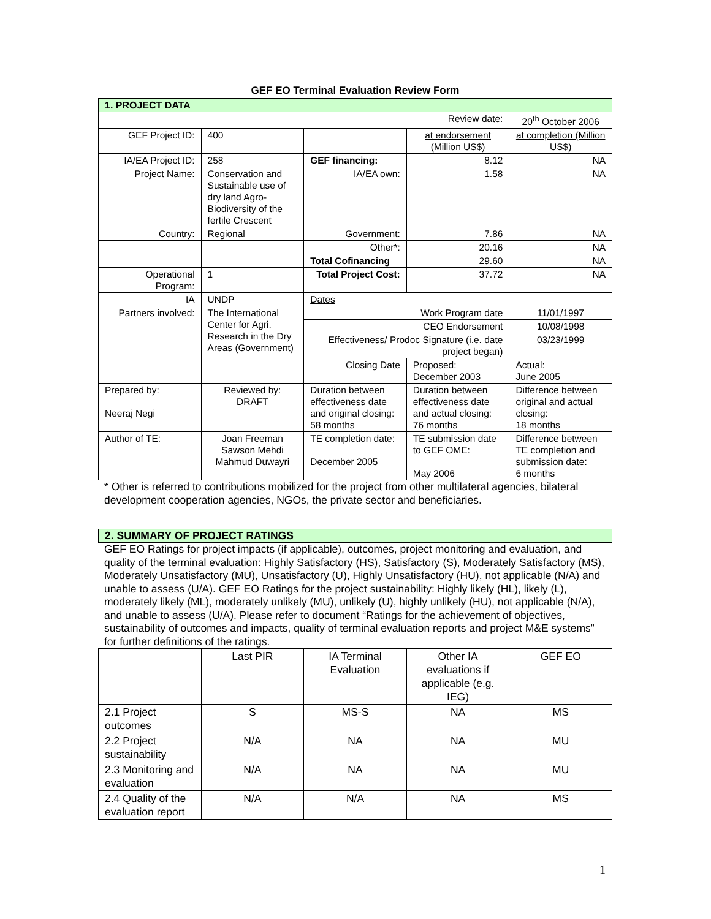GEF EO Terminal Evaluation Review Form
| 1. PROJECT DATA | | | | |
| Review date: | | | | 20<sup>th</sup> October 2006 |
| GEF Project ID: | 400 | | at endorsement (Million US$) | at completion (Million US$) |
| IA/EA Project ID: | 258 | GEF financing: | 8.12 | NA |
| Project Name: | Conservation and Sustainable use of dry land Agro-Biodiversity of the fertile Crescent | IA/EA own: | 1.58 | NA |
| Country: | Regional | Government: | 7.86 | NA |
| | | Other*: | 20.16 | NA |
| | | Total Cofinancing | 29.60 | NA |
| Operational Program: | 1 | Total Project Cost: | 37.72 | NA |
| IA | UNDP | Dates | | |
| Partners involved: | The International Center for Agri. Research in the Dry Areas (Government) | Work Program date | | 11/01/1997 |
| | | CEO Endorsement | | 10/08/1998 |
| | | Effectiveness/ Prodoc Signature (i.e. date project began) | | 03/23/1999 |
| | | Closing Date | Proposed: December 2003 | Actual: June 2005 |
| Prepared by: Neeraj Negi | Reviewed by: DRAFT | Duration between effectiveness date and original closing: 58 months | Duration between effectiveness date and actual closing: 76 months | Difference between original and actual closing: 18 months |
| Author of TE: | Joan Freeman Sawson Mehdi Mahmud Duwayri | TE completion date: December 2005 | TE submission date to GEF OME: May 2006 | Difference between TE completion and submission date: 6 months |
* Other is referred to contributions mobilized for the project from other multilateral agencies, bilateral development cooperation agencies, NGOs, the private sector and beneficiaries.
| 2. SUMMARY OF PROJECT RATINGS |
GEF EO Ratings for project impacts (if applicable), outcomes, project monitoring and evaluation, and quality of the terminal evaluation: Highly Satisfactory (HS), Satisfactory (S), Moderately Satisfactory (MS), Moderately Unsatisfactory (MU), Unsatisfactory (U), Highly Unsatisfactory (HU), not applicable (N/A) and unable to assess (U/A). GEF EO Ratings for the project sustainability: Highly likely (HL), likely (L), moderately likely (ML), moderately unlikely (MU), unlikely (U), highly unlikely (HU), not applicable (N/A), and unable to assess (U/A). Please refer to document “Ratings for the achievement of objectives, sustainability of outcomes and impacts, quality of terminal evaluation reports and project M&E systems” for further definitions of the ratings.
| | Last PIR | IA Terminal Evaluation | Other IA evaluations if applicable (e.g. IEG) | GEF EO |
| 2.1 Project outcomes | S | MS-S | NA | MS |
| 2.2 Project sustainability | N/A | NA | NA | MU |
| 2.3 Monitoring and evaluation | N/A | NA | NA | MU |
| 2.4 Quality of the evaluation report | N/A | N/A | NA | MS |
1